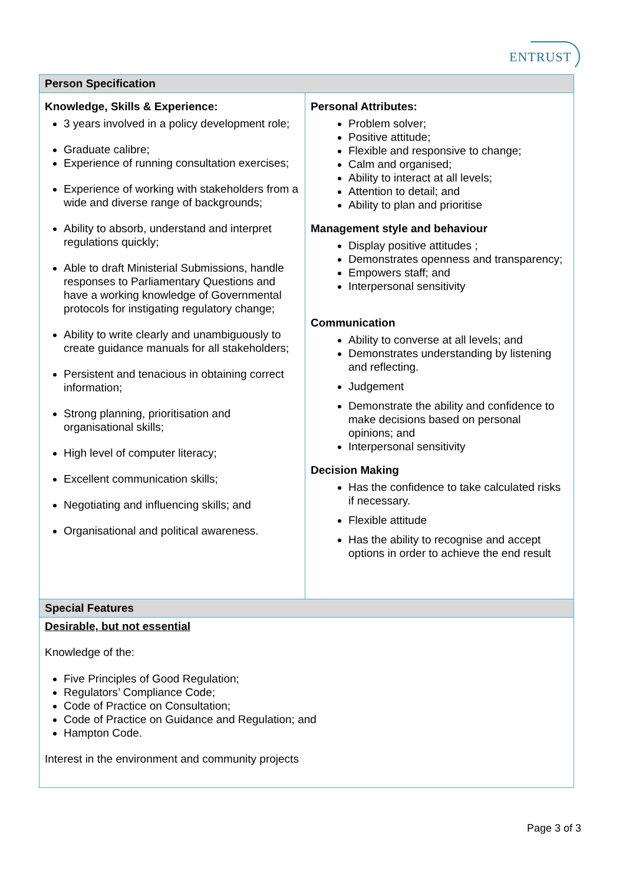ENTRUST
| Person Specification | |
| --- | --- |
| Knowledge, Skills & Experience: 3 years involved in a policy development role; Graduate calibre; Experience of running consultation exercises; Experience of working with stakeholders from a wide and diverse range of backgrounds; Ability to absorb, understand and interpret regulations quickly; Able to draft Ministerial Submissions, handle responses to Parliamentary Questions and have a working knowledge of Governmental protocols for instigating regulatory change; Ability to write clearly and unambiguously to create guidance manuals for all stakeholders; Persistent and tenacious in obtaining correct information; Strong planning, prioritisation and organisational skills; High level of computer literacy; Excellent communication skills; Negotiating and influencing skills; and Organisational and political awareness. | Personal Attributes: Problem solver; Positive attitude; Flexible and responsive to change; Calm and organised; Ability to interact at all levels; Attention to detail; and Ability to plan and prioritise Management style and behaviour Display positive attitudes ; Demonstrates openness and transparency; Empowers staff; and Interpersonal sensitivity Communication Ability to converse at all levels; and Demonstrates understanding by listening and reflecting. Judgement Demonstrate the ability and confidence to make decisions based on personal opinions; and Interpersonal sensitivity Decision Making Has the confidence to take calculated risks if necessary. Flexible attitude Has the ability to recognise and accept options in order to achieve the end result |
| Special Features | |
| Desirable, but not essential Knowledge of the: Five Principles of Good Regulation; Regulators’ Compliance Code; Code of Practice on Consultation; Code of Practice on Guidance and Regulation; and Hampton Code. Interest in the environment and community projects | |
Page 3 of 3